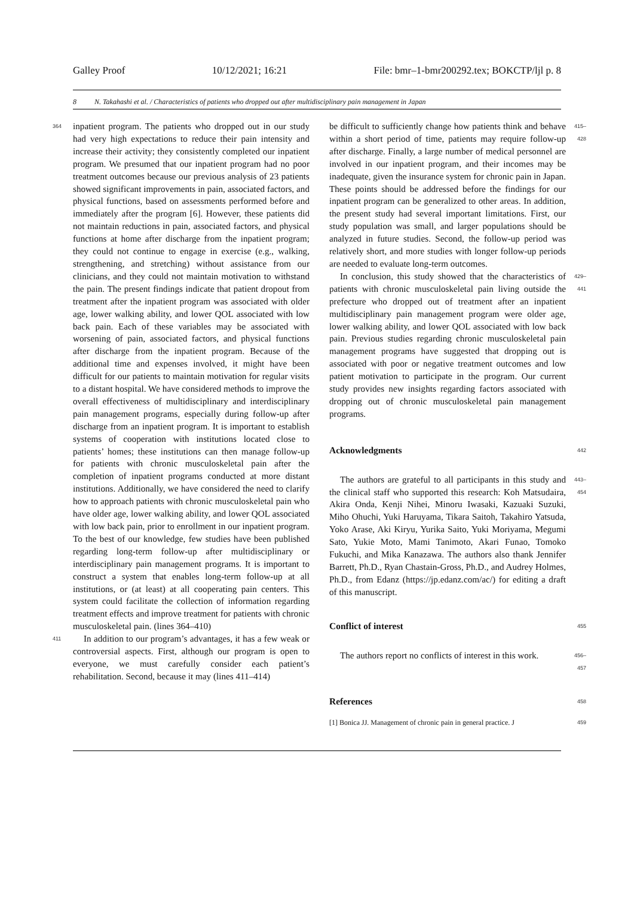Galley Proof 10/12/2021; 16:21 File: bmr–1-bmr200292.tex; BOKCTP/ljl p. 8
8 N. Takahashi et al. / Characteristics of patients who dropped out after multidisciplinary pain management in Japan
364 inpatient program. The patients who dropped out in our study had very high expectations to reduce their pain intensity and increase their activity; they consistently completed our inpatient program. We presumed that our inpatient program had no poor treatment outcomes because our previous analysis of 23 patients showed significant improvements in pain, associated factors, and physical functions, based on assessments performed before and immediately after the program [6]. However, these patients did not maintain reductions in pain, associated factors, and physical functions at home after discharge from the inpatient program; they could not continue to engage in exercise (e.g., walking, strengthening, and stretching) without assistance from our clinicians, and they could not maintain motivation to withstand the pain. The present findings indicate that patient dropout from treatment after the inpatient program was associated with older age, lower walking ability, and lower QOL associated with low back pain. Each of these variables may be associated with worsening of pain, associated factors, and physical functions after discharge from the inpatient program. Because of the additional time and expenses involved, it might have been difficult for our patients to maintain motivation for regular visits to a distant hospital. We have considered methods to improve the overall effectiveness of multidisciplinary and interdisciplinary pain management programs, especially during follow-up after discharge from an inpatient program. It is important to establish systems of cooperation with institutions located close to patients’ homes; these institutions can then manage follow-up for patients with chronic musculoskeletal pain after the completion of inpatient programs conducted at more distant institutions. Additionally, we have considered the need to clarify how to approach patients with chronic musculoskeletal pain who have older age, lower walking ability, and lower QOL associated with low back pain, prior to enrollment in our inpatient program. To the best of our knowledge, few studies have been published regarding long-term follow-up after multidisciplinary or interdisciplinary pain management programs. It is important to construct a system that enables long-term follow-up at all institutions, or (at least) at all cooperating pain centers. This system could facilitate the collection of information regarding treatment effects and improve treatment for patients with chronic musculoskeletal pain. (lines 364–410)
411 In addition to our program’s advantages, it has a few weak or controversial aspects. First, although our program is open to everyone, we must carefully consider each patient’s rehabilitation. Second, because it may (lines 411–414)
be difficult to sufficiently change how patients think and behave within a short period of time, patients may require follow-up after discharge. Finally, a large number of medical personnel are involved in our inpatient program, and their incomes may be inadequate, given the insurance system for chronic pain in Japan. These points should be addressed before the findings for our inpatient program can be generalized to other areas. In addition, the present study had several important limitations. First, our study population was small, and larger populations should be analyzed in future studies. Second, the follow-up period was relatively short, and more studies with longer follow-up periods are needed to evaluate long-term outcomes. 415–428
In conclusion, this study showed that the characteristics of patients with chronic musculoskeletal pain living outside the prefecture who dropped out of treatment after an inpatient multidisciplinary pain management program were older age, lower walking ability, and lower QOL associated with low back pain. Previous studies regarding chronic musculoskeletal pain management programs have suggested that dropping out is associated with poor or negative treatment outcomes and low patient motivation to participate in the program. Our current study provides new insights regarding factors associated with dropping out of chronic musculoskeletal pain management programs. 429–441
Acknowledgments
442
The authors are grateful to all participants in this study and the clinical staff who supported this research: Koh Matsudaira, Akira Onda, Kenji Nihei, Minoru Iwasaki, Kazuaki Suzuki, Miho Ohuchi, Yuki Haruyama, Tikara Saitoh, Takahiro Yatsuda, Yoko Arase, Aki Kiryu, Yurika Saito, Yuki Moriyama, Megumi Sato, Yukie Moto, Mami Tanimoto, Akari Funao, Tomoko Fukuchi, and Mika Kanazawa. The authors also thank Jennifer Barrett, Ph.D., Ryan Chastain-Gross, Ph.D., and Audrey Holmes, Ph.D., from Edanz (https://jp.edanz.com/ac/) for editing a draft of this manuscript. 443–454
Conflict of interest
455
The authors report no conflicts of interest in this work. 456–457
References
458
[1] Bonica JJ. Management of chronic pain in general practice. J 459